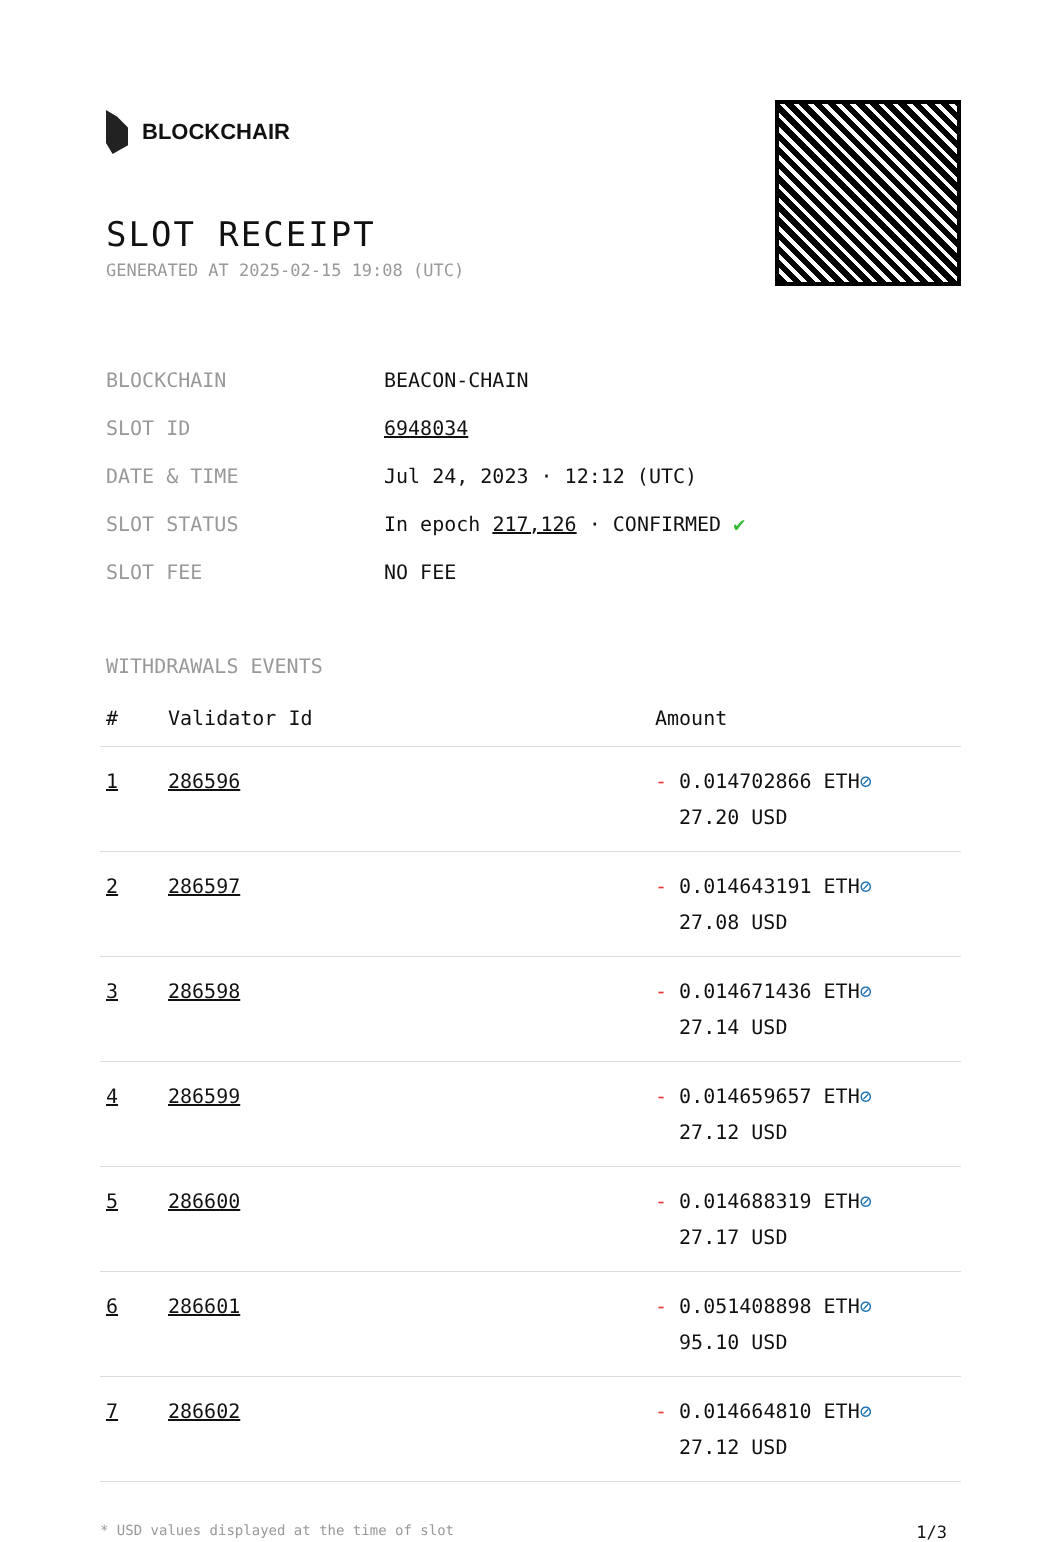BLOCKCHAIR
SLOT RECEIPT
GENERATED AT 2025-02-15 19:08 (UTC)
| BLOCKCHAIN | BEACON-CHAIN |
| SLOT ID | 6948034 |
| DATE & TIME | Jul 24, 2023 · 12:12 (UTC) |
| SLOT STATUS | In epoch 217,126 · CONFIRMED ✔ |
| SLOT FEE | NO FEE |
WITHDRAWALS EVENTS
| # | Validator Id | Amount |
| --- | --- | --- |
| 1 | 286596 | - 0.014702866 ETH ⊘ 27.20 USD |
| 2 | 286597 | - 0.014643191 ETH ⊘ 27.08 USD |
| 3 | 286598 | - 0.014671436 ETH ⊘ 27.14 USD |
| 4 | 286599 | - 0.014659657 ETH ⊘ 27.12 USD |
| 5 | 286600 | - 0.014688319 ETH ⊘ 27.17 USD |
| 6 | 286601 | - 0.051408898 ETH ⊘ 95.10 USD |
| 7 | 286602 | - 0.014664810 ETH ⊘ 27.12 USD |
* USD values displayed at the time of slot 1/3